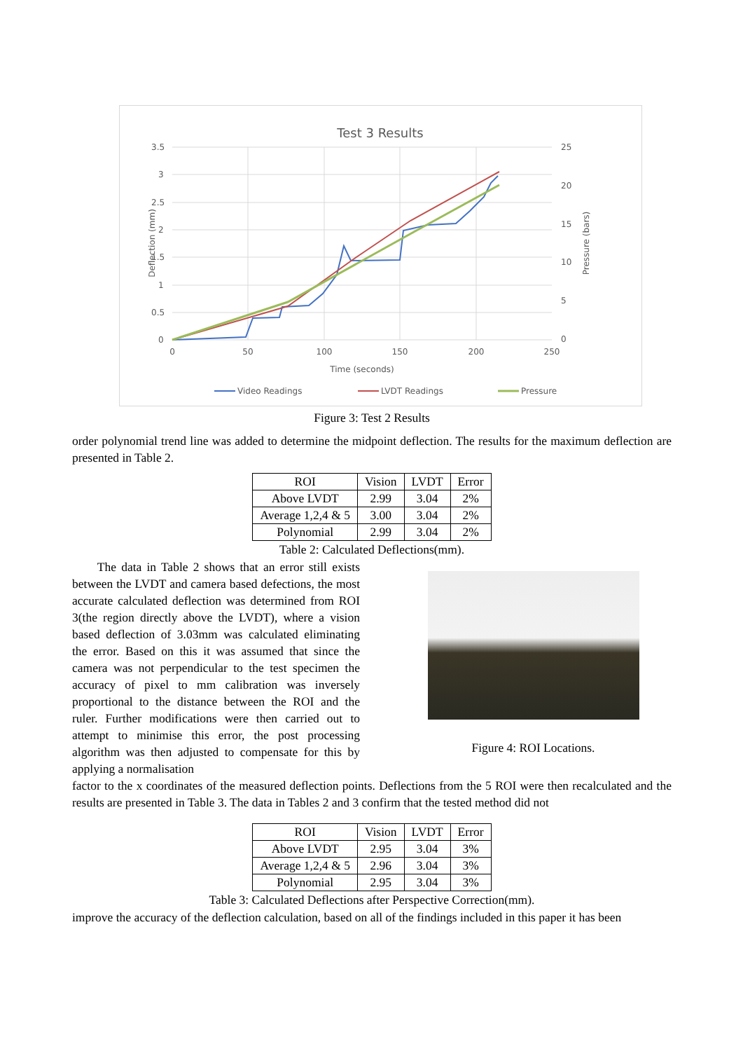Test 3 Results
3.5
3
2.5
2
1.5
1
0.5
0
25
20
15
10
5
0
0
50
100
150
200
250
Time (seconds)
Deflection (mm)
Pressure (bars)
Video Readings
LVDT Readings
Pressure
Figure 3: Test 2 Results
order polynomial trend line was added to determine the midpoint deflection. The results for the maximum deflection are presented in Table 2.
| ROI | Vision | LVDT | Error |
| --- | --- | --- | --- |
| Above LVDT | 2.99 | 3.04 | 2% |
| Average 1,2,4 & 5 | 3.00 | 3.04 | 2% |
| Polynomial | 2.99 | 3.04 | 2% |
Table 2: Calculated Deflections(mm).
The data in Table 2 shows that an error still exists between the LVDT and camera based defections, the most accurate calculated deflection was determined from ROI 3(the region directly above the LVDT), where a vision based deflection of 3.03mm was calculated eliminating the error. Based on this it was assumed that since the camera was not perpendicular to the test specimen the accuracy of pixel to mm calibration was inversely proportional to the distance between the ROI and the ruler. Further modifications were then carried out to attempt to minimise this error, the post processing algorithm was then adjusted to compensate for this by applying a normalisation
Figure 4: ROI Locations.
factor to the x coordinates of the measured deflection points. Deflections from the 5 ROI were then recalculated and the results are presented in Table 3. The data in Tables 2 and 3 confirm that the tested method did not
| ROI | Vision | LVDT | Error |
| --- | --- | --- | --- |
| Above LVDT | 2.95 | 3.04 | 3% |
| Average 1,2,4 & 5 | 2.96 | 3.04 | 3% |
| Polynomial | 2.95 | 3.04 | 3% |
Table 3: Calculated Deflections after Perspective Correction(mm).
improve the accuracy of the deflection calculation, based on all of the findings included in this paper it has been